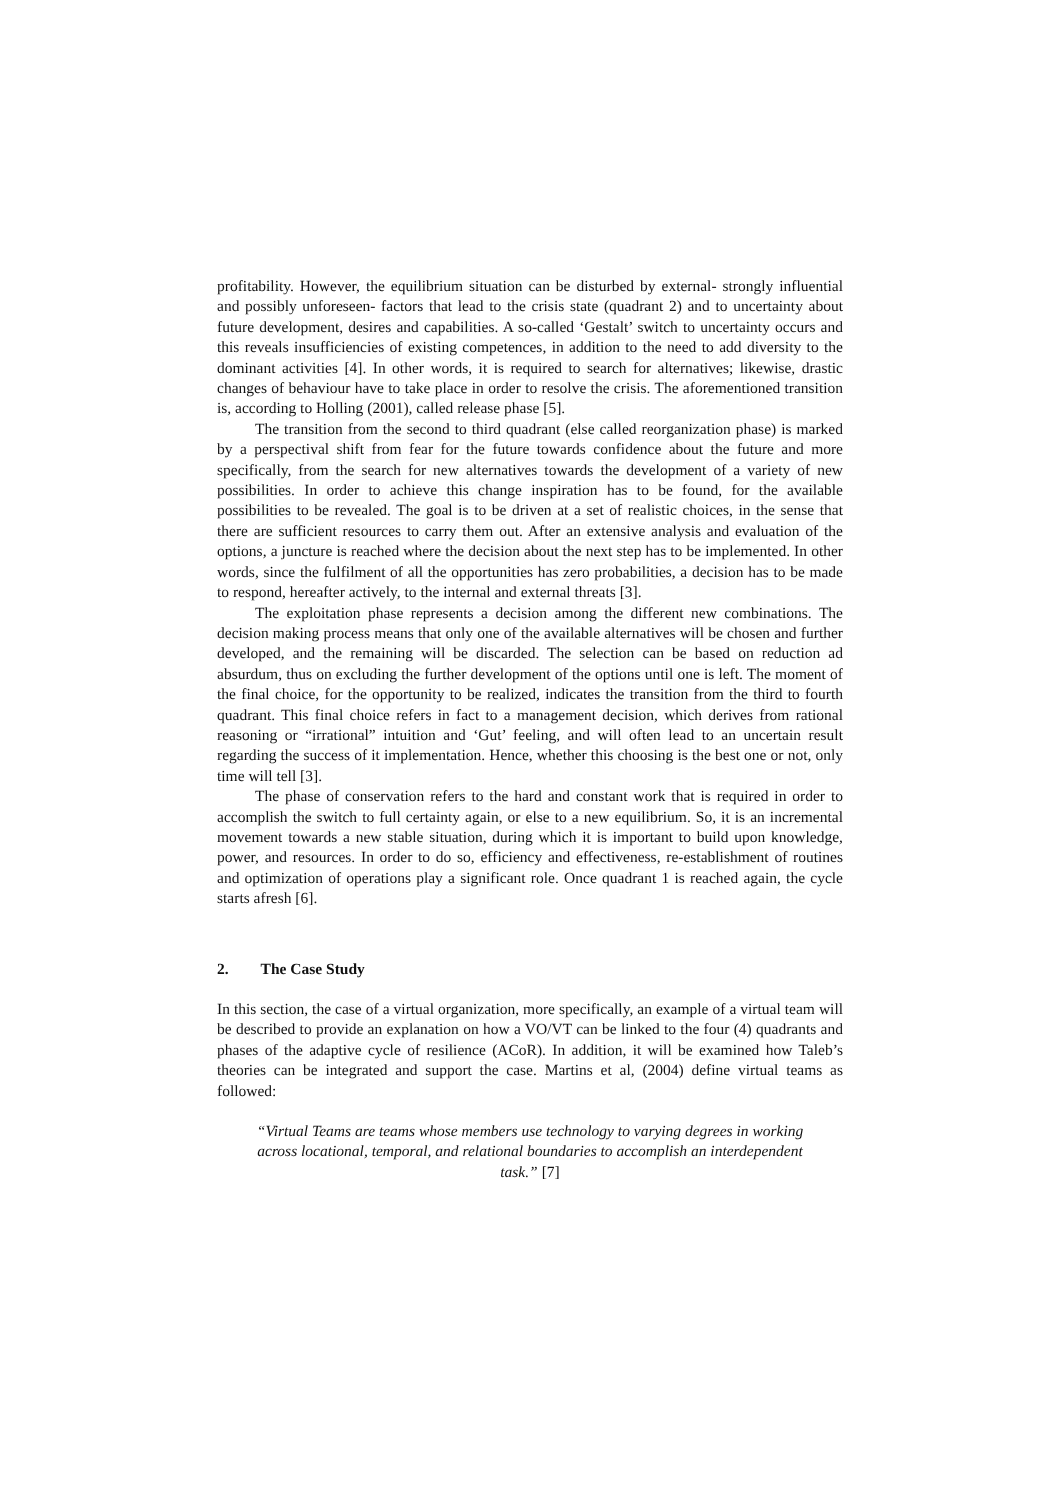profitability. However, the equilibrium situation can be disturbed by external- strongly influential and possibly unforeseen- factors that lead to the crisis state (quadrant 2) and to uncertainty about future development, desires and capabilities. A so-called ‘Gestalt’ switch to uncertainty occurs and this reveals insufficiencies of existing competences, in addition to the need to add diversity to the dominant activities [4]. In other words, it is required to search for alternatives; likewise, drastic changes of behaviour have to take place in order to resolve the crisis. The aforementioned transition is, according to Holling (2001), called release phase [5].
The transition from the second to third quadrant (else called reorganization phase) is marked by a perspectival shift from fear for the future towards confidence about the future and more specifically, from the search for new alternatives towards the development of a variety of new possibilities. In order to achieve this change inspiration has to be found, for the available possibilities to be revealed. The goal is to be driven at a set of realistic choices, in the sense that there are sufficient resources to carry them out. After an extensive analysis and evaluation of the options, a juncture is reached where the decision about the next step has to be implemented. In other words, since the fulfilment of all the opportunities has zero probabilities, a decision has to be made to respond, hereafter actively, to the internal and external threats [3].
The exploitation phase represents a decision among the different new combinations. The decision making process means that only one of the available alternatives will be chosen and further developed, and the remaining will be discarded. The selection can be based on reduction ad absurdum, thus on excluding the further development of the options until one is left. The moment of the final choice, for the opportunity to be realized, indicates the transition from the third to fourth quadrant. This final choice refers in fact to a management decision, which derives from rational reasoning or “irrational” intuition and ‘Gut’ feeling, and will often lead to an uncertain result regarding the success of it implementation. Hence, whether this choosing is the best one or not, only time will tell [3].
The phase of conservation refers to the hard and constant work that is required in order to accomplish the switch to full certainty again, or else to a new equilibrium. So, it is an incremental movement towards a new stable situation, during which it is important to build upon knowledge, power, and resources. In order to do so, efficiency and effectiveness, re-establishment of routines and optimization of operations play a significant role. Once quadrant 1 is reached again, the cycle starts afresh [6].
2. The Case Study
In this section, the case of a virtual organization, more specifically, an example of a virtual team will be described to provide an explanation on how a VO/VT can be linked to the four (4) quadrants and phases of the adaptive cycle of resilience (ACoR). In addition, it will be examined how Taleb’s theories can be integrated and support the case. Martins et al, (2004) define virtual teams as followed:
“Virtual Teams are teams whose members use technology to varying degrees in working across locational, temporal, and relational boundaries to accomplish an interdependent task.” [7]